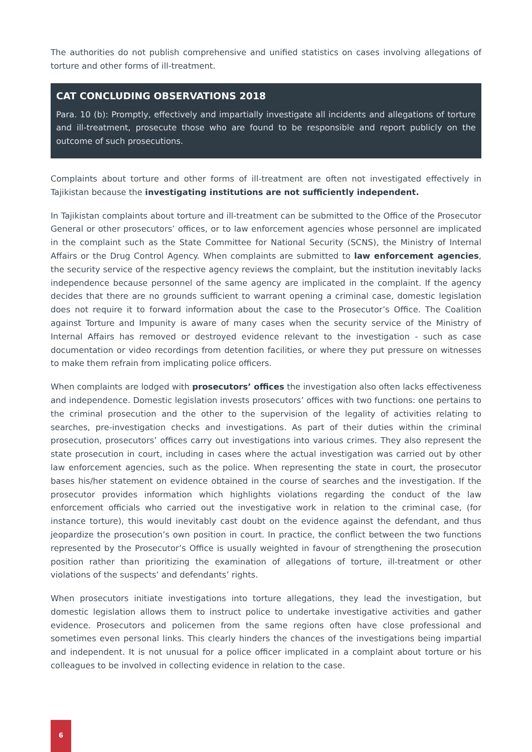The authorities do not publish comprehensive and unified statistics on cases involving allegations of torture and other forms of ill-treatment.
CAT CONCLUDING OBSERVATIONS 2018
Para. 10 (b): Promptly, effectively and impartially investigate all incidents and allegations of torture and ill-treatment, prosecute those who are found to be responsible and report publicly on the outcome of such prosecutions.
Complaints about torture and other forms of ill-treatment are often not investigated effectively in Tajikistan because the investigating institutions are not sufficiently independent.
In Tajikistan complaints about torture and ill-treatment can be submitted to the Office of the Prosecutor General or other prosecutors’ offices, or to law enforcement agencies whose personnel are implicated in the complaint such as the State Committee for National Security (SCNS), the Ministry of Internal Affairs or the Drug Control Agency. When complaints are submitted to law enforcement agencies, the security service of the respective agency reviews the complaint, but the institution inevitably lacks independence because personnel of the same agency are implicated in the complaint. If the agency decides that there are no grounds sufficient to warrant opening a criminal case, domestic legislation does not require it to forward information about the case to the Prosecutor’s Office. The Coalition against Torture and Impunity is aware of many cases when the security service of the Ministry of Internal Affairs has removed or destroyed evidence relevant to the investigation - such as case documentation or video recordings from detention facilities, or where they put pressure on witnesses to make them refrain from implicating police officers.
When complaints are lodged with prosecutors’ offices the investigation also often lacks effectiveness and independence. Domestic legislation invests prosecutors’ offices with two functions: one pertains to the criminal prosecution and the other to the supervision of the legality of activities relating to searches, pre-investigation checks and investigations. As part of their duties within the criminal prosecution, prosecutors’ offices carry out investigations into various crimes. They also represent the state prosecution in court, including in cases where the actual investigation was carried out by other law enforcement agencies, such as the police. When representing the state in court, the prosecutor bases his/her statement on evidence obtained in the course of searches and the investigation. If the prosecutor provides information which highlights violations regarding the conduct of the law enforcement officials who carried out the investigative work in relation to the criminal case, (for instance torture), this would inevitably cast doubt on the evidence against the defendant, and thus jeopardize the prosecution’s own position in court. In practice, the conflict between the two functions represented by the Prosecutor’s Office is usually weighted in favour of strengthening the prosecution position rather than prioritizing the examination of allegations of torture, ill-treatment or other violations of the suspects’ and defendants’ rights.
When prosecutors initiate investigations into torture allegations, they lead the investigation, but domestic legislation allows them to instruct police to undertake investigative activities and gather evidence. Prosecutors and policemen from the same regions often have close professional and sometimes even personal links. This clearly hinders the chances of the investigations being impartial and independent. It is not unusual for a police officer implicated in a complaint about torture or his colleagues to be involved in collecting evidence in relation to the case.
6